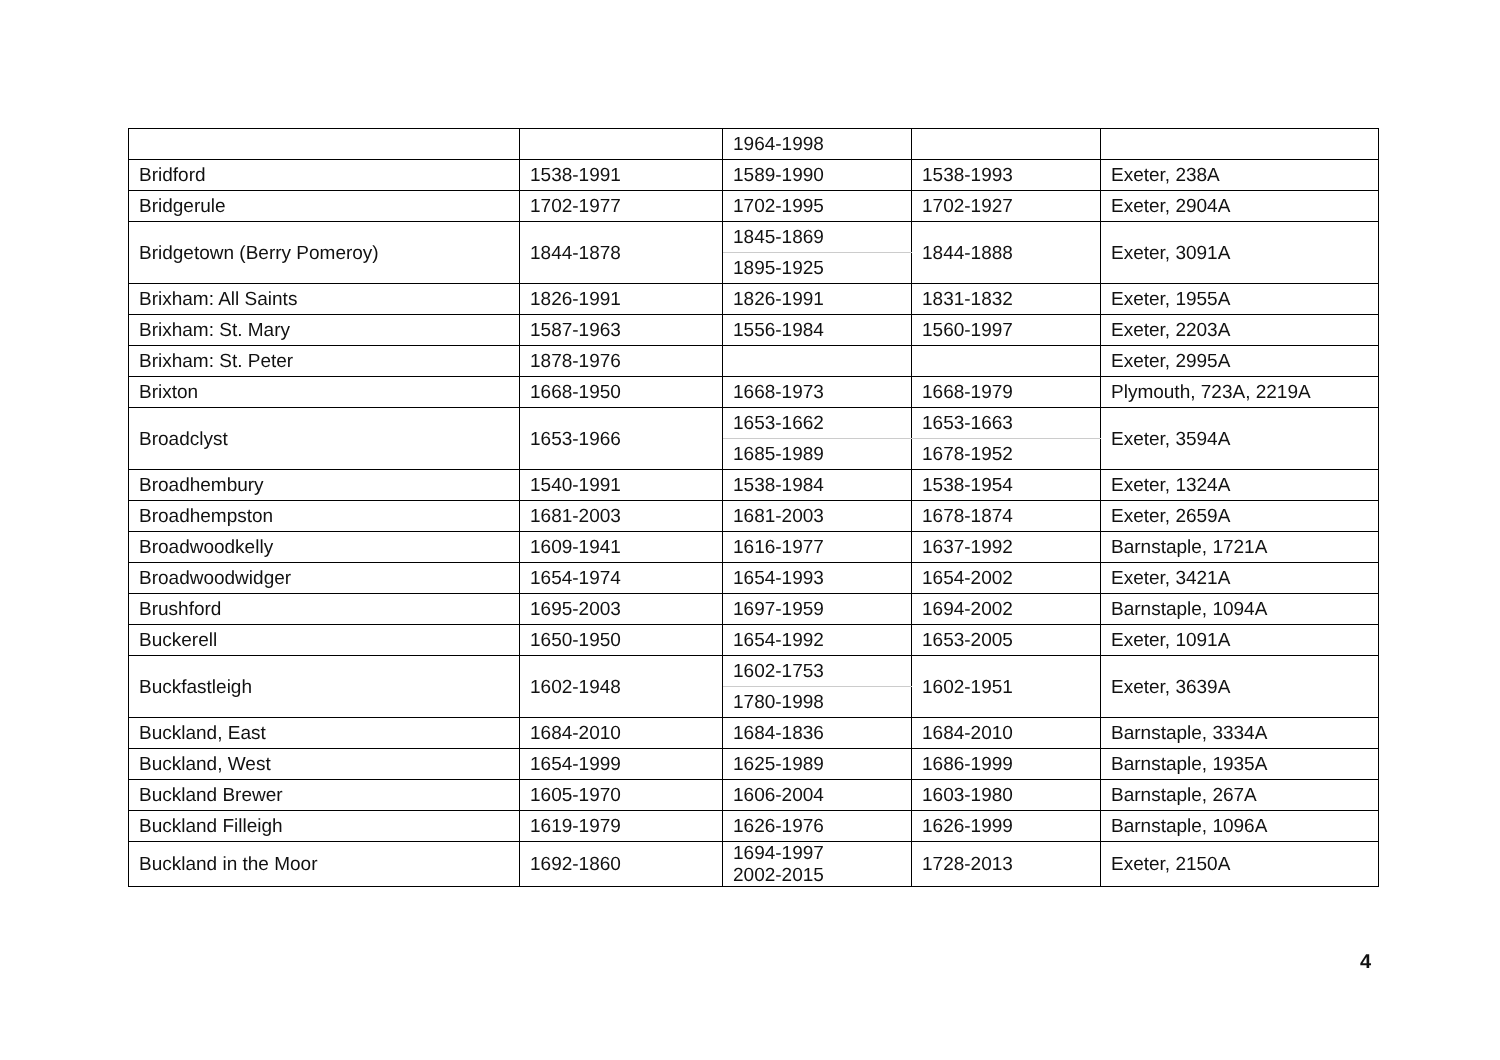| | | 1964-1998 | | |
| Bridford | 1538-1991 | 1589-1990 | 1538-1993 | Exeter, 238A |
| Bridgerule | 1702-1977 | 1702-1995 | 1702-1927 | Exeter, 2904A |
| Bridgetown (Berry Pomeroy) | 1844-1878 | 1845-1869 | 1844-1888 | Exeter, 3091A |
| | | 1895-1925 | | |
| Brixham: All Saints | 1826-1991 | 1826-1991 | 1831-1832 | Exeter, 1955A |
| Brixham: St. Mary | 1587-1963 | 1556-1984 | 1560-1997 | Exeter, 2203A |
| Brixham: St. Peter | 1878-1976 | | | Exeter, 2995A |
| Brixton | 1668-1950 | 1668-1973 | 1668-1979 | Plymouth, 723A, 2219A |
| Broadclyst | 1653-1966 | 1653-1662 | 1653-1663 | Exeter, 3594A |
| | | 1685-1989 | 1678-1952 | |
| Broadhembury | 1540-1991 | 1538-1984 | 1538-1954 | Exeter, 1324A |
| Broadhempston | 1681-2003 | 1681-2003 | 1678-1874 | Exeter, 2659A |
| Broadwoodkelly | 1609-1941 | 1616-1977 | 1637-1992 | Barnstaple, 1721A |
| Broadwoodwidger | 1654-1974 | 1654-1993 | 1654-2002 | Exeter, 3421A |
| Brushford | 1695-2003 | 1697-1959 | 1694-2002 | Barnstaple, 1094A |
| Buckerell | 1650-1950 | 1654-1992 | 1653-2005 | Exeter, 1091A |
| Buckfastleigh | 1602-1948 | 1602-1753 | 1602-1951 | Exeter, 3639A |
| | | 1780-1998 | | |
| Buckland, East | 1684-2010 | 1684-1836 | 1684-2010 | Barnstaple, 3334A |
| Buckland, West | 1654-1999 | 1625-1989 | 1686-1999 | Barnstaple, 1935A |
| Buckland Brewer | 1605-1970 | 1606-2004 | 1603-1980 | Barnstaple, 267A |
| Buckland Filleigh | 1619-1979 | 1626-1976 | 1626-1999 | Barnstaple, 1096A |
| Buckland in the Moor | 1692-1860 | 1694-1997 2002-2015 | 1728-2013 | Exeter, 2150A |
4